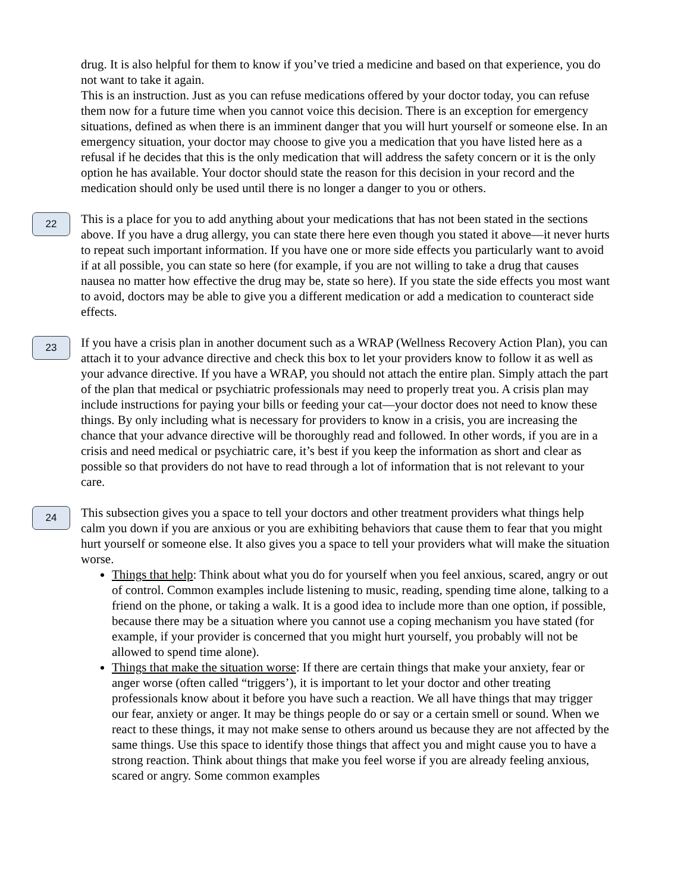drug. It is also helpful for them to know if you’ve tried a medicine and based on that experience, you do not want to take it again.
This is an instruction. Just as you can refuse medications offered by your doctor today, you can refuse them now for a future time when you cannot voice this decision. There is an exception for emergency situations, defined as when there is an imminent danger that you will hurt yourself or someone else. In an emergency situation, your doctor may choose to give you a medication that you have listed here as a refusal if he decides that this is the only medication that will address the safety concern or it is the only option he has available. Your doctor should state the reason for this decision in your record and the medication should only be used until there is no longer a danger to you or others.
22
This is a place for you to add anything about your medications that has not been stated in the sections above. If you have a drug allergy, you can state there here even though you stated it above—it never hurts to repeat such important information. If you have one or more side effects you particularly want to avoid if at all possible, you can state so here (for example, if you are not willing to take a drug that causes nausea no matter how effective the drug may be, state so here). If you state the side effects you most want to avoid, doctors may be able to give you a different medication or add a medication to counteract side effects.
23
If you have a crisis plan in another document such as a WRAP (Wellness Recovery Action Plan), you can attach it to your advance directive and check this box to let your providers know to follow it as well as your advance directive. If you have a WRAP, you should not attach the entire plan. Simply attach the part of the plan that medical or psychiatric professionals may need to properly treat you. A crisis plan may include instructions for paying your bills or feeding your cat—your doctor does not need to know these things. By only including what is necessary for providers to know in a crisis, you are increasing the chance that your advance directive will be thoroughly read and followed. In other words, if you are in a crisis and need medical or psychiatric care, it’s best if you keep the information as short and clear as possible so that providers do not have to read through a lot of information that is not relevant to your care.
24
This subsection gives you a space to tell your doctors and other treatment providers what things help calm you down if you are anxious or you are exhibiting behaviors that cause them to fear that you might hurt yourself or someone else. It also gives you a space to tell your providers what will make the situation worse.
Things that help: Think about what you do for yourself when you feel anxious, scared, angry or out of control. Common examples include listening to music, reading, spending time alone, talking to a friend on the phone, or taking a walk. It is a good idea to include more than one option, if possible, because there may be a situation where you cannot use a coping mechanism you have stated (for example, if your provider is concerned that you might hurt yourself, you probably will not be allowed to spend time alone).
Things that make the situation worse: If there are certain things that make your anxiety, fear or anger worse (often called “triggers’), it is important to let your doctor and other treating professionals know about it before you have such a reaction. We all have things that may trigger our fear, anxiety or anger. It may be things people do or say or a certain smell or sound. When we react to these things, it may not make sense to others around us because they are not affected by the same things. Use this space to identify those things that affect you and might cause you to have a strong reaction. Think about things that make you feel worse if you are already feeling anxious, scared or angry. Some common examples